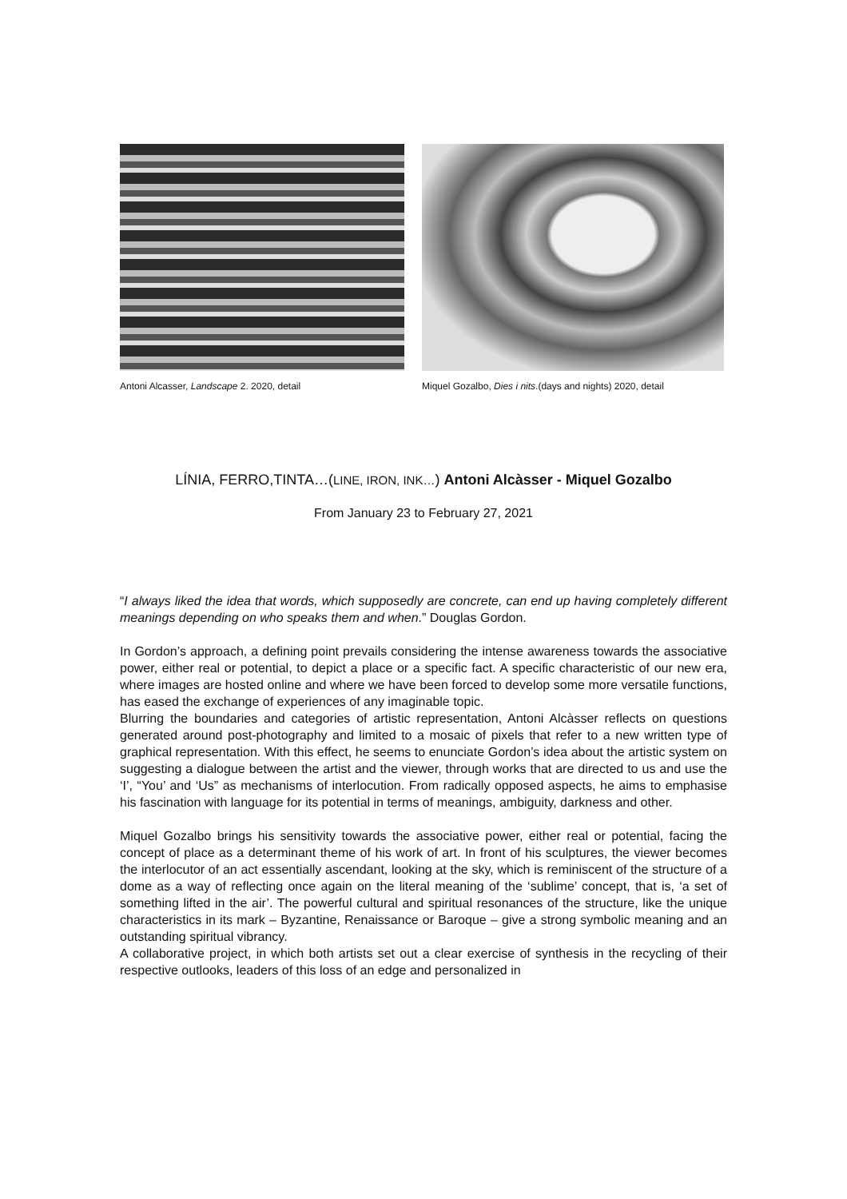Antoni Alcasser, Landscape 2. 2020, detail
Miquel Gozalbo, Dies i nits.(days and nights) 2020, detail
LÍNIA, FERRO,TINTA…(LINE, IRON, INK…) Antoni Alcàsser - Miquel Gozalbo
From January 23 to February 27, 2021
“I always liked the idea that words, which supposedly are concrete, can end up having completely different meanings depending on who speaks them and when.” Douglas Gordon.
In Gordon’s approach, a defining point prevails considering the intense awareness towards the associative power, either real or potential, to depict a place or a specific fact. A specific characteristic of our new era, where images are hosted online and where we have been forced to develop some more versatile functions, has eased the exchange of experiences of any imaginable topic.
Blurring the boundaries and categories of artistic representation, Antoni Alcàsser reflects on questions generated around post-photography and limited to a mosaic of pixels that refer to a new written type of graphical representation. With this effect, he seems to enunciate Gordon’s idea about the artistic system on suggesting a dialogue between the artist and the viewer, through works that are directed to us and use the ‘I’, “You’ and ‘Us” as mechanisms of interlocution. From radically opposed aspects, he aims to emphasise his fascination with language for its potential in terms of meanings, ambiguity, darkness and other.
Miquel Gozalbo brings his sensitivity towards the associative power, either real or potential, facing the concept of place as a determinant theme of his work of art. In front of his sculptures, the viewer becomes the interlocutor of an act essentially ascendant, looking at the sky, which is reminiscent of the structure of a dome as a way of reflecting once again on the literal meaning of the ‘sublime’ concept, that is, ‘a set of something lifted in the air’. The powerful cultural and spiritual resonances of the structure, like the unique characteristics in its mark – Byzantine, Renaissance or Baroque – give a strong symbolic meaning and an outstanding spiritual vibrancy.
A collaborative project, in which both artists set out a clear exercise of synthesis in the recycling of their respective outlooks, leaders of this loss of an edge and personalized in